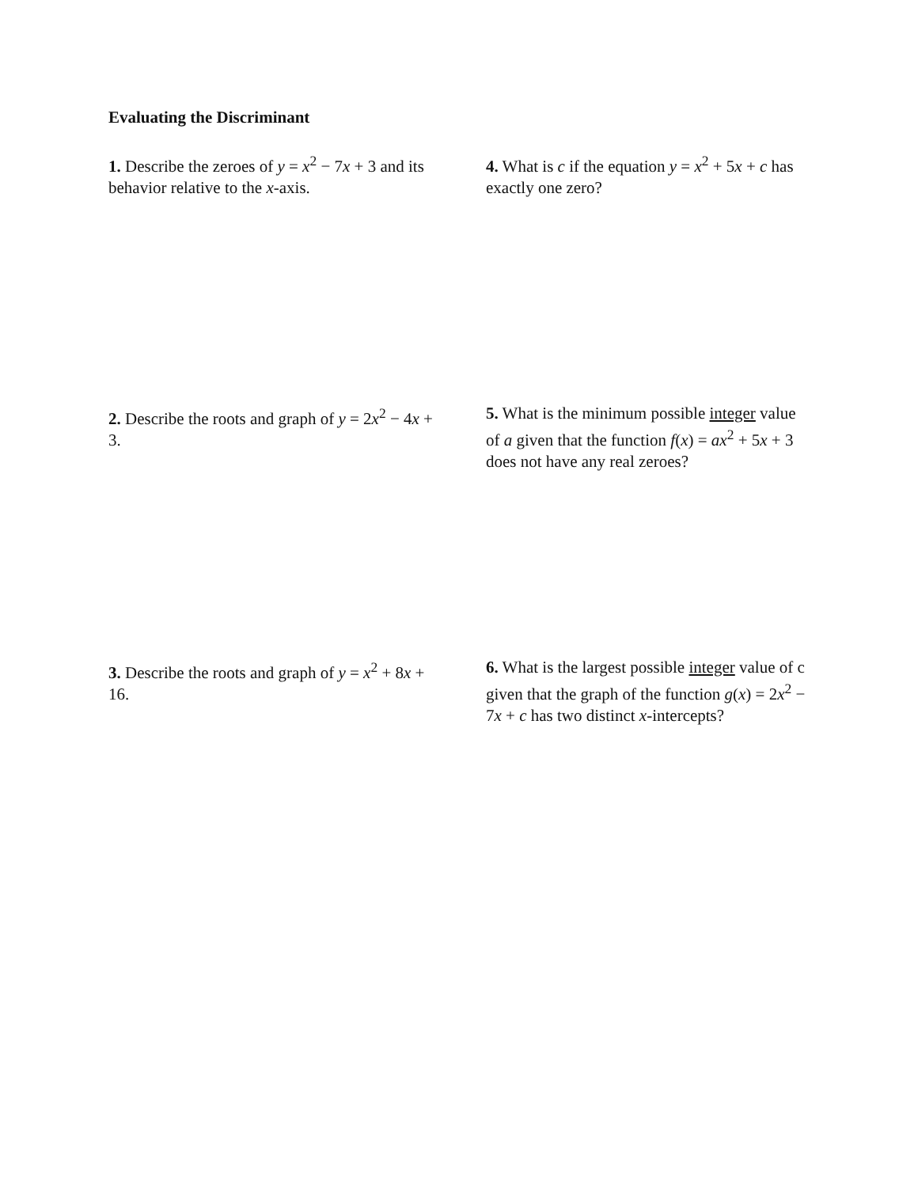Evaluating the Discriminant
1. Describe the zeroes of y = x<sup>2</sup> − 7x + 3 and its behavior relative to the x-axis.
4. What is c if the equation y = x<sup>2</sup> + 5x + c has exactly one zero?
2. Describe the roots and graph of y = 2x<sup>2</sup> − 4x + 3.
5. What is the minimum possible integer value of a given that the function f(x) = ax<sup>2</sup> + 5x + 3 does not have any real zeroes?
3. Describe the roots and graph of y = x<sup>2</sup> + 8x + 16.
6. What is the largest possible integer value of c given that the graph of the function g(x) = 2x<sup>2</sup> − 7x + c has two distinct x-intercepts?